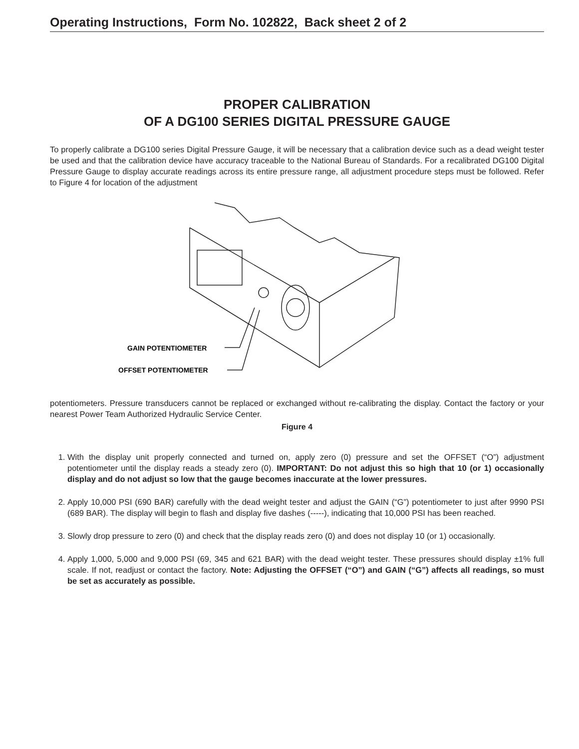Operating Instructions, Form No. 102822, Back sheet 2 of 2
PROPER CALIBRATION
OF A DG100 SERIES DIGITAL PRESSURE GAUGE
To properly calibrate a DG100 series Digital Pressure Gauge, it will be necessary that a calibration device such as a dead weight tester be used and that the calibration device have accuracy traceable to the National Bureau of Standards. For a recalibrated DG100 Digital Pressure Gauge to display accurate readings across its entire pressure range, all adjustment procedure steps must be followed. Refer to Figure 4 for location of the adjustment
GAIN POTENTIOMETER
OFFSET POTENTIOMETER
potentiometers. Pressure transducers cannot be replaced or exchanged without re-calibrating the display. Contact the factory or your nearest Power Team Authorized Hydraulic Service Center.
Figure 4
1. With the display unit properly connected and turned on, apply zero (0) pressure and set the OFFSET (“O”) adjustment potentiometer until the display reads a steady zero (0). IMPORTANT: Do not adjust this so high that 10 (or 1) occasionally display and do not adjust so low that the gauge becomes inaccurate at the lower pressures.
2. Apply 10,000 PSI (690 BAR) carefully with the dead weight tester and adjust the GAIN (“G”) potentiometer to just after 9990 PSI (689 BAR). The display will begin to flash and display five dashes (-----), indicating that 10,000 PSI has been reached.
3. Slowly drop pressure to zero (0) and check that the display reads zero (0) and does not display 10 (or 1) occasionally.
4. Apply 1,000, 5,000 and 9,000 PSI (69, 345 and 621 BAR) with the dead weight tester. These pressures should display ±1% full scale. If not, readjust or contact the factory. Note: Adjusting the OFFSET (“O”) and GAIN (“G”) affects all readings, so must be set as accurately as possible.